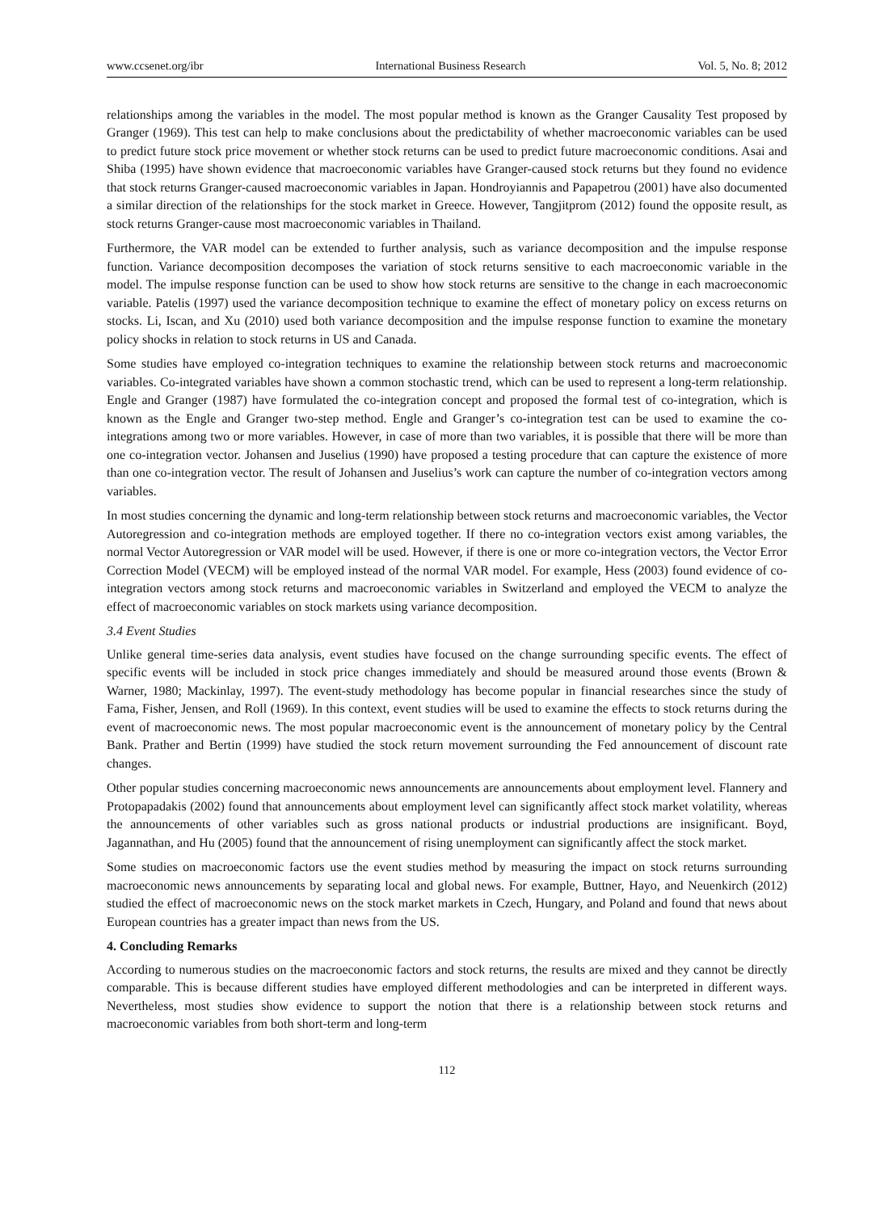www.ccsenet.org/ibr International Business Research Vol. 5, No. 8; 2012
relationships among the variables in the model. The most popular method is known as the Granger Causality Test proposed by Granger (1969). This test can help to make conclusions about the predictability of whether macroeconomic variables can be used to predict future stock price movement or whether stock returns can be used to predict future macroeconomic conditions. Asai and Shiba (1995) have shown evidence that macroeconomic variables have Granger-caused stock returns but they found no evidence that stock returns Granger-caused macroeconomic variables in Japan. Hondroyiannis and Papapetrou (2001) have also documented a similar direction of the relationships for the stock market in Greece. However, Tangjitprom (2012) found the opposite result, as stock returns Granger-cause most macroeconomic variables in Thailand.
Furthermore, the VAR model can be extended to further analysis, such as variance decomposition and the impulse response function. Variance decomposition decomposes the variation of stock returns sensitive to each macroeconomic variable in the model. The impulse response function can be used to show how stock returns are sensitive to the change in each macroeconomic variable. Patelis (1997) used the variance decomposition technique to examine the effect of monetary policy on excess returns on stocks. Li, Iscan, and Xu (2010) used both variance decomposition and the impulse response function to examine the monetary policy shocks in relation to stock returns in US and Canada.
Some studies have employed co-integration techniques to examine the relationship between stock returns and macroeconomic variables. Co-integrated variables have shown a common stochastic trend, which can be used to represent a long-term relationship. Engle and Granger (1987) have formulated the co-integration concept and proposed the formal test of co-integration, which is known as the Engle and Granger two-step method. Engle and Granger’s co-integration test can be used to examine the co-integrations among two or more variables. However, in case of more than two variables, it is possible that there will be more than one co-integration vector. Johansen and Juselius (1990) have proposed a testing procedure that can capture the existence of more than one co-integration vector. The result of Johansen and Juselius’s work can capture the number of co-integration vectors among variables.
In most studies concerning the dynamic and long-term relationship between stock returns and macroeconomic variables, the Vector Autoregression and co-integration methods are employed together. If there no co-integration vectors exist among variables, the normal Vector Autoregression or VAR model will be used. However, if there is one or more co-integration vectors, the Vector Error Correction Model (VECM) will be employed instead of the normal VAR model. For example, Hess (2003) found evidence of co-integration vectors among stock returns and macroeconomic variables in Switzerland and employed the VECM to analyze the effect of macroeconomic variables on stock markets using variance decomposition.
3.4 Event Studies
Unlike general time-series data analysis, event studies have focused on the change surrounding specific events. The effect of specific events will be included in stock price changes immediately and should be measured around those events (Brown & Warner, 1980; Mackinlay, 1997). The event-study methodology has become popular in financial researches since the study of Fama, Fisher, Jensen, and Roll (1969). In this context, event studies will be used to examine the effects to stock returns during the event of macroeconomic news. The most popular macroeconomic event is the announcement of monetary policy by the Central Bank. Prather and Bertin (1999) have studied the stock return movement surrounding the Fed announcement of discount rate changes.
Other popular studies concerning macroeconomic news announcements are announcements about employment level. Flannery and Protopapadakis (2002) found that announcements about employment level can significantly affect stock market volatility, whereas the announcements of other variables such as gross national products or industrial productions are insignificant. Boyd, Jagannathan, and Hu (2005) found that the announcement of rising unemployment can significantly affect the stock market.
Some studies on macroeconomic factors use the event studies method by measuring the impact on stock returns surrounding macroeconomic news announcements by separating local and global news. For example, Buttner, Hayo, and Neuenkirch (2012) studied the effect of macroeconomic news on the stock market markets in Czech, Hungary, and Poland and found that news about European countries has a greater impact than news from the US.
4. Concluding Remarks
According to numerous studies on the macroeconomic factors and stock returns, the results are mixed and they cannot be directly comparable. This is because different studies have employed different methodologies and can be interpreted in different ways. Nevertheless, most studies show evidence to support the notion that there is a relationship between stock returns and macroeconomic variables from both short-term and long-term
112